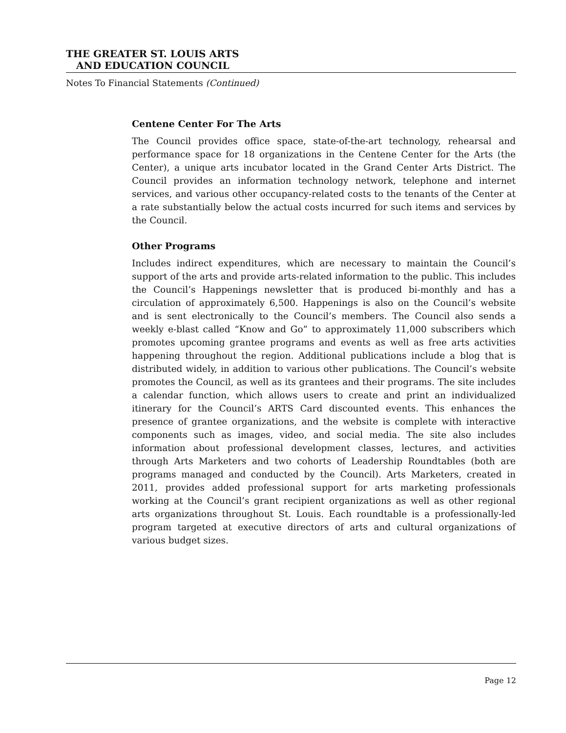THE GREATER ST. LOUIS ARTS
AND EDUCATION COUNCIL
Notes To Financial Statements (Continued)
Centene Center For The Arts
The Council provides office space, state-of-the-art technology, rehearsal and performance space for 18 organizations in the Centene Center for the Arts (the Center), a unique arts incubator located in the Grand Center Arts District. The Council provides an information technology network, telephone and internet services, and various other occupancy-related costs to the tenants of the Center at a rate substantially below the actual costs incurred for such items and services by the Council.
Other Programs
Includes indirect expenditures, which are necessary to maintain the Council’s support of the arts and provide arts-related information to the public. This includes the Council’s Happenings newsletter that is produced bi-monthly and has a circulation of approximately 6,500. Happenings is also on the Council’s website and is sent electronically to the Council’s members. The Council also sends a weekly e-blast called “Know and Go” to approximately 11,000 subscribers which promotes upcoming grantee programs and events as well as free arts activities happening throughout the region. Additional publications include a blog that is distributed widely, in addition to various other publications. The Council’s website promotes the Council, as well as its grantees and their programs. The site includes a calendar function, which allows users to create and print an individualized itinerary for the Council’s ARTS Card discounted events. This enhances the presence of grantee organizations, and the website is complete with interactive components such as images, video, and social media. The site also includes information about professional development classes, lectures, and activities through Arts Marketers and two cohorts of Leadership Roundtables (both are programs managed and conducted by the Council). Arts Marketers, created in 2011, provides added professional support for arts marketing professionals working at the Council’s grant recipient organizations as well as other regional arts organizations throughout St. Louis. Each roundtable is a professionally-led program targeted at executive directors of arts and cultural organizations of various budget sizes.
Page 12